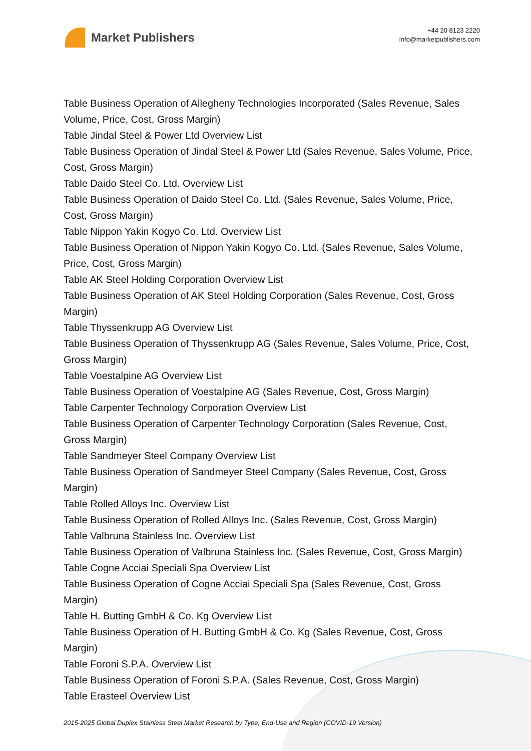Market Publishers
+44 20 8123 2220
info@marketpublishers.com
Table Business Operation of Allegheny Technologies Incorporated (Sales Revenue, Sales Volume, Price, Cost, Gross Margin)
Table Jindal Steel & Power Ltd Overview List
Table Business Operation of Jindal Steel & Power Ltd (Sales Revenue, Sales Volume, Price, Cost, Gross Margin)
Table Daido Steel Co. Ltd. Overview List
Table Business Operation of Daido Steel Co. Ltd. (Sales Revenue, Sales Volume, Price, Cost, Gross Margin)
Table Nippon Yakin Kogyo Co. Ltd. Overview List
Table Business Operation of Nippon Yakin Kogyo Co. Ltd. (Sales Revenue, Sales Volume, Price, Cost, Gross Margin)
Table AK Steel Holding Corporation Overview List
Table Business Operation of AK Steel Holding Corporation (Sales Revenue, Cost, Gross Margin)
Table Thyssenkrupp AG Overview List
Table Business Operation of Thyssenkrupp AG (Sales Revenue, Sales Volume, Price, Cost, Gross Margin)
Table Voestalpine AG Overview List
Table Business Operation of Voestalpine AG (Sales Revenue, Cost, Gross Margin)
Table Carpenter Technology Corporation Overview List
Table Business Operation of Carpenter Technology Corporation (Sales Revenue, Cost, Gross Margin)
Table Sandmeyer Steel Company Overview List
Table Business Operation of Sandmeyer Steel Company (Sales Revenue, Cost, Gross Margin)
Table Rolled Alloys Inc. Overview List
Table Business Operation of Rolled Alloys Inc. (Sales Revenue, Cost, Gross Margin)
Table Valbruna Stainless Inc. Overview List
Table Business Operation of Valbruna Stainless Inc. (Sales Revenue, Cost, Gross Margin)
Table Cogne Acciai Speciali Spa Overview List
Table Business Operation of Cogne Acciai Speciali Spa (Sales Revenue, Cost, Gross Margin)
Table H. Butting GmbH & Co. Kg Overview List
Table Business Operation of H. Butting GmbH & Co. Kg (Sales Revenue, Cost, Gross Margin)
Table Foroni S.P.A. Overview List
Table Business Operation of Foroni S.P.A. (Sales Revenue, Cost, Gross Margin)
Table Erasteel Overview List
2015-2025 Global Duplex Stainless Steel Market Research by Type, End-Use and Region (COVID-19 Version)